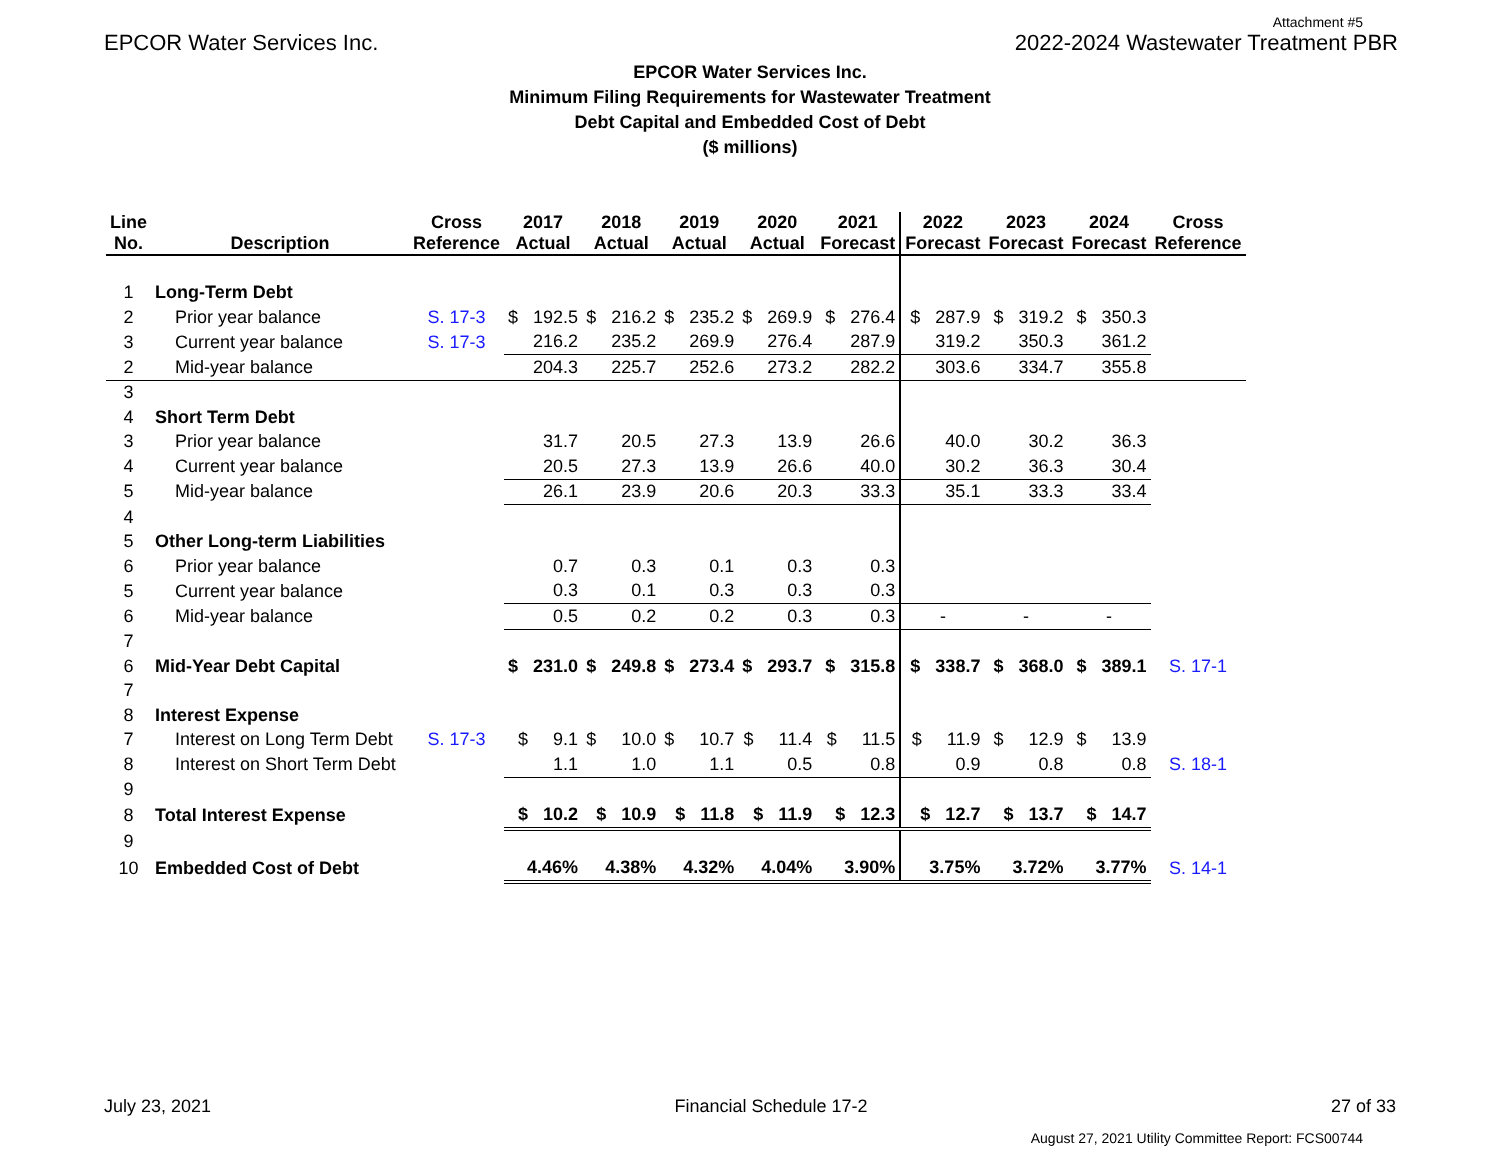Attachment #5
EPCOR Water Services Inc. 2022-2024 Wastewater Treatment PBR
EPCOR Water Services Inc.
Minimum Filing Requirements for Wastewater Treatment
Debt Capital and Embedded Cost of Debt
($ millions)
| Line No. | Description | Cross Reference | 2017 Actual | 2018 Actual | 2019 Actual | 2020 Actual | 2021 Forecast | 2022 Forecast | 2023 Forecast | 2024 Forecast | Cross Reference |
| --- | --- | --- | --- | --- | --- | --- | --- | --- | --- | --- | --- |
| 1 | Long-Term Debt | | | | | | | | | | |
| 2 | Prior year balance | S. 17-3 | $ 192.5 | $ 216.2 | $ 235.2 | $ 269.9 | $ 276.4 | $ 287.9 | $ 319.2 | $ 350.3 | |
| 3 | Current year balance | S. 17-3 | 216.2 | 235.2 | 269.9 | 276.4 | 287.9 | 319.2 | 350.3 | 361.2 | |
| 2 | Mid-year balance | | 204.3 | 225.7 | 252.6 | 273.2 | 282.2 | 303.6 | 334.7 | 355.8 | |
| 3 | | | | | | | | | | | |
| 4 | Short Term Debt | | | | | | | | | | |
| 3 | Prior year balance | | 31.7 | 20.5 | 27.3 | 13.9 | 26.6 | 40.0 | 30.2 | 36.3 | |
| 4 | Current year balance | | 20.5 | 27.3 | 13.9 | 26.6 | 40.0 | 30.2 | 36.3 | 30.4 | |
| 5 | Mid-year balance | | 26.1 | 23.9 | 20.6 | 20.3 | 33.3 | 35.1 | 33.3 | 33.4 | |
| 4 | | | | | | | | | | | |
| 5 | Other Long-term Liabilities | | | | | | | | | | |
| 6 | Prior year balance | | 0.7 | 0.3 | 0.1 | 0.3 | 0.3 | | | | |
| 5 | Current year balance | | 0.3 | 0.1 | 0.3 | 0.3 | 0.3 | | | | |
| 6 | Mid-year balance | | 0.5 | 0.2 | 0.2 | 0.3 | 0.3 | - | - | - | |
| 7 | | | | | | | | | | | |
| 6 | Mid-Year Debt Capital | | $ 231.0 | $ 249.8 | $ 273.4 | $ 293.7 | $ 315.8 | $ 338.7 | $ 368.0 | $ 389.1 | S. 17-1 |
| 7 | | | | | | | | | | | |
| 8 | Interest Expense | | | | | | | | | | |
| 7 | Interest on Long Term Debt | S. 17-3 | $ 9.1 | $ 10.0 | $ 10.7 | $ 11.4 | $ 11.5 | $ 11.9 | $ 12.9 | $ 13.9 | |
| 8 | Interest on Short Term Debt | | 1.1 | 1.0 | 1.1 | 0.5 | 0.8 | 0.9 | 0.8 | 0.8 | S. 18-1 |
| 9 | | | | | | | | | | | |
| 8 | Total Interest Expense | | $ 10.2 | $ 10.9 | $ 11.8 | $ 11.9 | $ 12.3 | $ 12.7 | $ 13.7 | $ 14.7 | |
| 9 | | | | | | | | | | | |
| 10 | Embedded Cost of Debt | | 4.46% | 4.38% | 4.32% | 4.04% | 3.90% | 3.75% | 3.72% | 3.77% | S. 14-1 |
July 23, 2021 Financial Schedule 17-2 27 of 33
August 27, 2021 Utility Committee Report: FCS00744